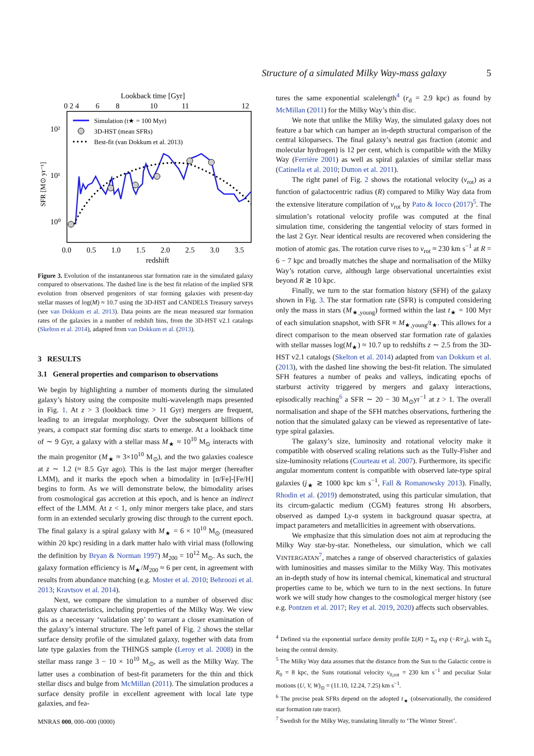Structure of a simulated Milky Way-mass galaxy 5
Lookback time [Gyr]
0 2 4
6
8
10
11
12
Simulation (t★ = 100 Myr)
3D-HST (mean SFRs)
Best-fit (van Dokkum et al. 2013)
10²
10¹
10⁰
SFR [M⊙ yr⁻¹]
0.0
0.5
1.0
1.5
2.0
2.5
3.0
3.5
redshift
Figure 3. Evolution of the instantaneous star formation rate in the simulated galaxy compared to observations. The dashed line is the best fit relation of the implied SFR evolution from observed progenitors of star forming galaxies with present-day stellar masses of log(M) ≈ 10.7 using the 3D-HST and CANDELS Treasury surveys (see van Dokkum et al. 2013). Data points are the mean measured star formation rates of the galaxies in a number of redshift bins, from the 3D-HST v2.1 catalogs (Skelton et al. 2014), adapted from van Dokkum et al. (2013).
3 RESULTS
3.1 General properties and comparison to observations
We begin by highlighting a number of moments during the simulated galaxy’s history using the composite multi-wavelength maps presented in Fig. 1. At z > 3 (lookback time > 11 Gyr) mergers are frequent, leading to an irregular morphology. Over the subsequent billions of years, a compact star forming disc starts to emerge. At a lookback time of ∼ 9 Gyr, a galaxy with a stellar mass M<sub>★</sub> ≈ 10<sup>10</sup> M<sub>⊙</sub> interacts with the main progenitor (M<sub>★</sub> ≈ 3×10<sup>10</sup> M<sub>⊙</sub>), and the two galaxies coalesce at z ∼ 1.2 (≈ 8.5 Gyr ago). This is the last major merger (hereafter LMM), and it marks the epoch when a bimodality in [α/Fe]-[Fe/H] begins to form. As we will demonstrate below, the bimodality arises from cosmological gas accretion at this epoch, and is hence an indirect effect of the LMM. At z < 1, only minor mergers take place, and stars form in an extended secularly growing disc through to the current epoch. The final galaxy is a spiral galaxy with M<sub>★</sub> = 6 × 10<sup>10</sup> M<sub>⊙</sub> (measured within 20 kpc) residing in a dark matter halo with virial mass (following the definition by Bryan & Norman 1997) M<sub>200</sub> = 10<sup>12</sup> M<sub>⊙</sub>. As such, the galaxy formation efficiency is M<sub>★</sub>/M<sub>200</sub> ≈ 6 per cent, in agreement with results from abundance matching (e.g. Moster et al. 2010; Behroozi et al. 2013; Kravtsov et al. 2014).
Next, we compare the simulation to a number of observed disc galaxy characteristics, including properties of the Milky Way. We view this as a necessary ‘validation step’ to warrant a closer examination of the galaxy’s internal structure. The left panel of Fig. 2 shows the stellar surface density profile of the simulated galaxy, together with data from late type galaxies from the THINGS sample (Leroy et al. 2008) in the stellar mass range 3 − 10 × 10<sup>10</sup> M<sub>⊙</sub>, as well as the Milky Way. The latter uses a combination of best-fit parameters for the thin and thick stellar discs and bulge from McMillan (2011). The simulation produces a surface density profile in excellent agreement with local late type galaxies, and fea-
tures the same exponential scalelength<sup>4</sup> (r<sub>d</sub> = 2.9 kpc) as found by McMillan (2011) for the Milky Way’s thin disc.
We note that unlike the Milky Way, the simulated galaxy does not feature a bar which can hamper an in-depth structural comparison of the central kiloparsecs. The final galaxy’s neutral gas fraction (atomic and molecular hydrogen) is 12 per cent, which is compatible with the Milky Way (Ferrière 2001) as well as spiral galaxies of similar stellar mass (Catinella et al. 2010; Dutton et al. 2011).
The right panel of Fig. 2 shows the rotational velocity (v<sub>rot</sub>) as a function of galactocentric radius (R) compared to Milky Way data from the extensive literature compilation of v<sub>rot</sub> by Pato & Iocco (2017)<sup>5</sup>. The simulation’s rotational velocity profile was computed at the final simulation time, considering the tangential velocity of stars formed in the last 2 Gyr. Near identical results are recovered when considering the motion of atomic gas. The rotation curve rises to v<sub>rot</sub> ≈ 230 km s<sup>−1</sup> at R = 6 − 7 kpc and broadly matches the shape and normalisation of the Milky Way’s rotation curve, although large observational uncertainties exist beyond R ≳ 10 kpc.
Finally, we turn to the star formation history (SFH) of the galaxy shown in Fig. 3. The star formation rate (SFR) is computed considering only the mass in stars (M<sub>★,young</sub>) formed within the last t<sub>★</sub> = 100 Myr of each simulation snapshot, with SFR ≡ M<sub>★,young</sub>/t<sub>★</sub>. This allows for a direct comparison to the mean observed star formation rate of galaxies with stellar masses log(M<sub>★</sub>) ≈ 10.7 up to redshifts z ∼ 2.5 from the 3D-HST v2.1 catalogs (Skelton et al. 2014) adapted from van Dokkum et al. (2013), with the dashed line showing the best-fit relation. The simulated SFH features a number of peaks and valleys, indicating epochs of starburst activity triggered by mergers and galaxy interactions, episodically reaching<sup>6</sup> a SFR ∼ 20 − 30 M<sub>⊙</sub>yr<sup>−1</sup> at z > 1. The overall normalisation and shape of the SFH matches observations, furthering the notion that the simulated galaxy can be viewed as representative of late-type spiral galaxies.
The galaxy’s size, luminosity and rotational velocity make it compatible with observed scaling relations such as the Tully-Fisher and size-luminosity relations (Courteau et al. 2007). Furthermore, its specific angular momentum content is compatible with observed late-type spiral galaxies (j<sub>★</sub> ≳ 1000 kpc km s<sup>−1</sup>, Fall & Romanowsky 2013). Finally, Rhodin et al. (2019) demonstrated, using this particular simulation, that its circum-galactic medium (CGM) features strong HI absorbers, observed as damped Ly-α system in background quasar spectra, at impact parameters and metallicities in agreement with observations.
We emphasize that this simulation does not aim at reproducing the Milky Way star-by-star. Nonetheless, our simulation, which we call VINTERGATAN<sup>7</sup>, matches a range of observed characteristics of galaxies with luminosities and masses similar to the Milky Way. This motivates an in-depth study of how its internal chemical, kinematical and structural properties came to be, which we turn to in the next sections. In future work we will study how changes to the cosmological merger history (see e.g. Pontzen et al. 2017; Rey et al. 2019, 2020) affects such observables.
<sup>4</sup> Defined via the exponential surface density profile Σ(R) = Σ<sub>0</sub> exp (−R/r<sub>d</sub>), with Σ<sub>0</sub> being the central density.
<sup>5</sup> The Milky Way data assumes that the distance from the Sun to the Galactic centre is R<sub>0</sub> = 8 kpc, the Suns rotational velocity v<sub>0,rot</sub> = 230 km s<sup>−1</sup> and peculiar Solar motions (U, V, W)<sub>⊙</sub> = (11.10, 12.24, 7.25) km s<sup>−1</sup>.
<sup>6</sup> The precise peak SFRs depend on the adopted t<sub>★</sub> (observationally, the considered star formation rate tracer).
<sup>7</sup> Swedish for the Milky Way, translating literally to ‘The Winter Street’.
MNRAS 000, 000–000 (0000)